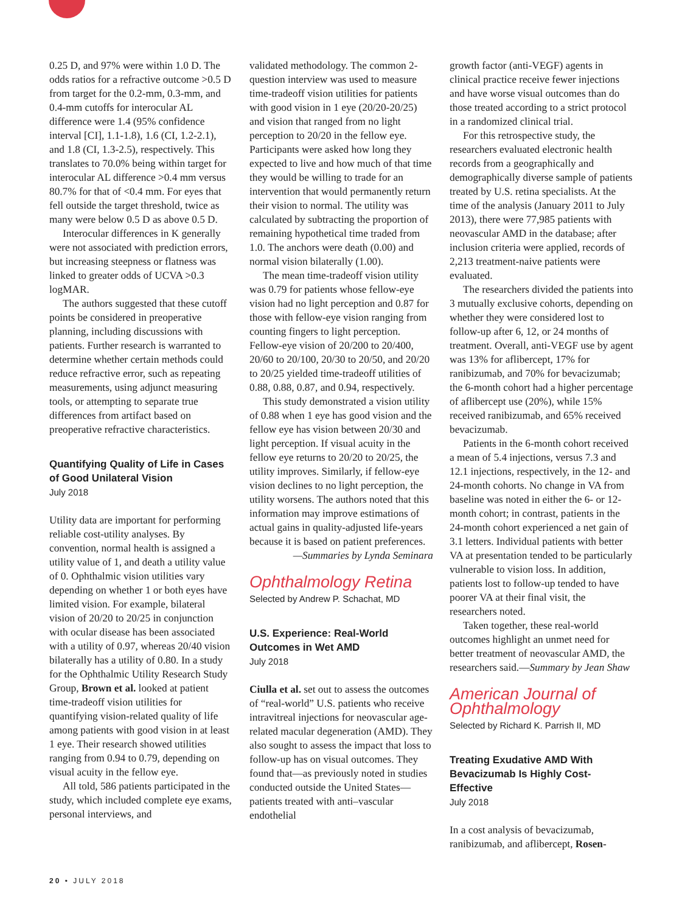0.25 D, and 97% were within 1.0 D. The odds ratios for a refractive outcome >0.5 D from target for the 0.2-mm, 0.3-mm, and 0.4-mm cutoffs for interocular AL difference were 1.4 (95% confidence interval [CI], 1.1-1.8), 1.6 (CI, 1.2-2.1), and 1.8 (CI, 1.3-2.5), respectively. This translates to 70.0% being within target for interocular AL difference >0.4 mm versus 80.7% for that of <0.4 mm. For eyes that fell outside the target threshold, twice as many were below 0.5 D as above 0.5 D.
Interocular differences in K generally were not associated with prediction errors, but increasing steepness or flatness was linked to greater odds of UCVA >0.3 logMAR.
The authors suggested that these cutoff points be considered in preoperative planning, including discussions with patients. Further research is warranted to determine whether certain methods could reduce refractive error, such as repeating measurements, using adjunct measuring tools, or attempting to separate true differences from artifact based on preoperative refractive characteristics.
Quantifying Quality of Life in Cases of Good Unilateral Vision
July 2018
Utility data are important for performing reliable cost-utility analyses. By convention, normal health is assigned a utility value of 1, and death a utility value of 0. Ophthalmic vision utilities vary depending on whether 1 or both eyes have limited vision. For example, bilateral vision of 20/20 to 20/25 in conjunction with ocular disease has been associated with a utility of 0.97, whereas 20/40 vision bilaterally has a utility of 0.80. In a study for the Ophthalmic Utility Research Study Group, Brown et al. looked at patient time-tradeoff vision utilities for quantifying vision-related quality of life among patients with good vision in at least 1 eye. Their research showed utilities ranging from 0.94 to 0.79, depending on visual acuity in the fellow eye.
All told, 586 patients participated in the study, which included complete eye exams, personal interviews, and
validated methodology. The common 2-question interview was used to measure time-tradeoff vision utilities for patients with good vision in 1 eye (20/20-20/25) and vision that ranged from no light perception to 20/20 in the fellow eye. Participants were asked how long they expected to live and how much of that time they would be willing to trade for an intervention that would permanently return their vision to normal. The utility was calculated by subtracting the proportion of remaining hypothetical time traded from 1.0. The anchors were death (0.00) and normal vision bilaterally (1.00).
The mean time-tradeoff vision utility was 0.79 for patients whose fellow-eye vision had no light perception and 0.87 for those with fellow-eye vision ranging from counting fingers to light perception. Fellow-eye vision of 20/200 to 20/400, 20/60 to 20/100, 20/30 to 20/50, and 20/20 to 20/25 yielded time-tradeoff utilities of 0.88, 0.88, 0.87, and 0.94, respectively.
This study demonstrated a vision utility of 0.88 when 1 eye has good vision and the fellow eye has vision between 20/30 and light perception. If visual acuity in the fellow eye returns to 20/20 to 20/25, the utility improves. Similarly, if fellow-eye vision declines to no light perception, the utility worsens. The authors noted that this information may improve estimations of actual gains in quality-adjusted life-years because it is based on patient preferences.
—Summaries by Lynda Seminara
Ophthalmology Retina
Selected by Andrew P. Schachat, MD
U.S. Experience: Real-World Outcomes in Wet AMD
July 2018
Ciulla et al. set out to assess the outcomes of “real-world” U.S. patients who receive intravitreal injections for neovascular age-related macular degeneration (AMD). They also sought to assess the impact that loss to follow-up has on visual outcomes. They found that—as previously noted in studies conducted outside the United States—patients treated with anti–vascular endothelial
growth factor (anti-VEGF) agents in clinical practice receive fewer injections and have worse visual outcomes than do those treated according to a strict protocol in a randomized clinical trial.
For this retrospective study, the researchers evaluated electronic health records from a geographically and demographically diverse sample of patients treated by U.S. retina specialists. At the time of the analysis (January 2011 to July 2013), there were 77,985 patients with neovascular AMD in the database; after inclusion criteria were applied, records of 2,213 treatment-naive patients were evaluated.
The researchers divided the patients into 3 mutually exclusive cohorts, depending on whether they were considered lost to follow-up after 6, 12, or 24 months of treatment. Overall, anti-VEGF use by agent was 13% for aflibercept, 17% for ranibizumab, and 70% for bevacizumab; the 6-month cohort had a higher percentage of aflibercept use (20%), while 15% received ranibizumab, and 65% received bevacizumab.
Patients in the 6-month cohort received a mean of 5.4 injections, versus 7.3 and 12.1 injections, respectively, in the 12- and 24-month cohorts. No change in VA from baseline was noted in either the 6- or 12-month cohort; in contrast, patients in the 24-month cohort experienced a net gain of 3.1 letters. Individual patients with better VA at presentation tended to be particularly vulnerable to vision loss. In addition, patients lost to follow-up tended to have poorer VA at their final visit, the researchers noted.
Taken together, these real-world outcomes highlight an unmet need for better treatment of neovascular AMD, the researchers said.—Summary by Jean Shaw
American Journal of Ophthalmology
Selected by Richard K. Parrish II, MD
Treating Exudative AMD With Bevacizumab Is Highly Cost-Effective
July 2018
In a cost analysis of bevacizumab, ranibizumab, and aflibercept, Rosen-
20 • JULY 2018